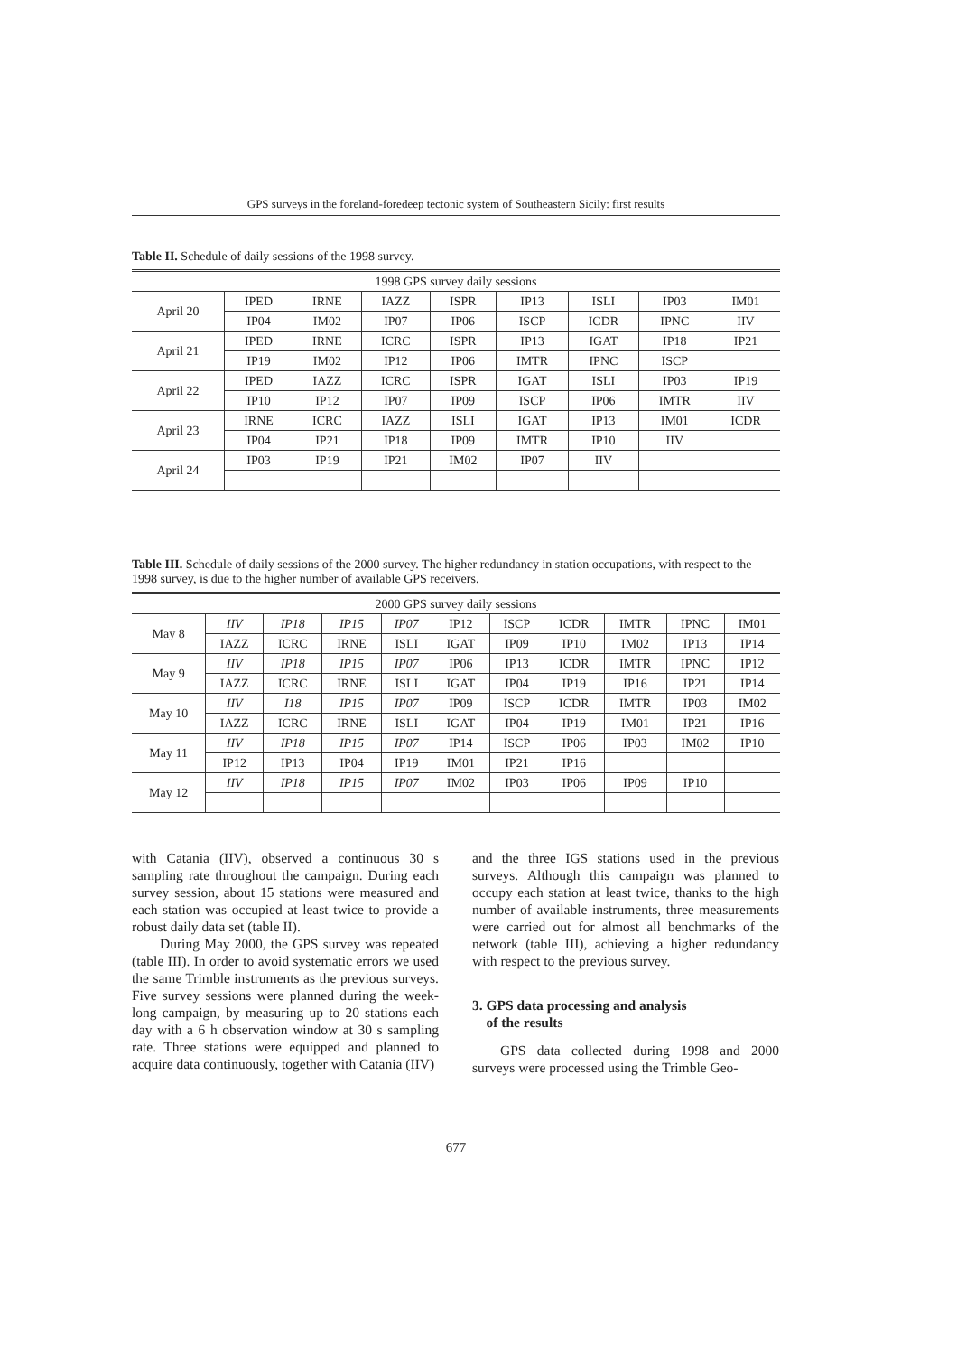GPS surveys in the foreland-foredeep tectonic system of Southeastern Sicily: first results
Table II. Schedule of daily sessions of the 1998 survey.
| 1998 GPS survey daily sessions | | | | | | | | |
| --- | --- | --- | --- | --- | --- | --- | --- | --- |
| April 20 | IPED | IRNE | IAZZ | ISPR | IP13 | ISLI | IP03 | IM01 |
| | IP04 | IM02 | IP07 | IP06 | ISCP | ICDR | IPNC | IIV |
| April 21 | IPED | IRNE | ICRC | ISPR | IP13 | IGAT | IP18 | IP21 |
| | IP19 | IM02 | IP12 | IP06 | IMTR | IPNC | ISCP | |
| April 22 | IPED | IAZZ | ICRC | ISPR | IGAT | ISLI | IP03 | IP19 |
| | IP10 | IP12 | IP07 | IP09 | ISCP | IP06 | IMTR | IIV |
| April 23 | IRNE | ICRC | IAZZ | ISLI | IGAT | IP13 | IM01 | ICDR |
| | IP04 | IP21 | IP18 | IP09 | IMTR | IP10 | IIV | |
| April 24 | IP03 | IP19 | IP21 | IM02 | IP07 | IIV | | |
Table III. Schedule of daily sessions of the 2000 survey. The higher redundancy in station occupations, with respect to the 1998 survey, is due to the higher number of available GPS receivers.
| 2000 GPS survey daily sessions | | | | | | | | | | |
| --- | --- | --- | --- | --- | --- | --- | --- | --- | --- | --- |
| May 8 | IIV | IP18 | IP15 | IP07 | IP12 | ISCP | ICDR | IMTR | IPNC | IM01 |
| | IAZZ | ICRC | IRNE | ISLI | IGAT | IP09 | IP10 | IM02 | IP13 | IP14 |
| May 9 | IIV | IP18 | IP15 | IP07 | IP06 | IP13 | ICDR | IMTR | IPNC | IP12 |
| | IAZZ | ICRC | IRNE | ISLI | IGAT | IP04 | IP19 | IP16 | IP21 | IP14 |
| May 10 | IIV | I18 | IP15 | IP07 | IP09 | ISCP | ICDR | IMTR | IP03 | IM02 |
| | IAZZ | ICRC | IRNE | ISLI | IGAT | IP04 | IP19 | IM01 | IP21 | IP16 |
| May 11 | IIV | IP18 | IP15 | IP07 | IP14 | ISCP | IP06 | IP03 | IM02 | IP10 |
| | IP12 | IP13 | IP04 | IP19 | IM01 | IP21 | IP16 | | | |
| May 12 | IIV | IP18 | IP15 | IP07 | IM02 | IP03 | IP06 | IP09 | IP10 | |
with Catania (IIV), observed a continuous 30 s sampling rate throughout the campaign. During each survey session, about 15 stations were measured and each station was occupied at least twice to provide a robust daily data set (table II).
During May 2000, the GPS survey was repeated (table III). In order to avoid systematic errors we used the same Trimble instruments as the previous surveys. Five survey sessions were planned during the week-long campaign, by measuring up to 20 stations each day with a 6 h observation window at 30 s sampling rate. Three stations were equipped and planned to acquire data continuously, together with Catania (IIV)
and the three IGS stations used in the previous surveys. Although this campaign was planned to occupy each station at least twice, thanks to the high number of available instruments, three measurements were carried out for almost all benchmarks of the network (table III), achieving a higher redundancy with respect to the previous survey.
3. GPS data processing and analysis
of the results
GPS data collected during 1998 and 2000 surveys were processed using the Trimble Geo-
677